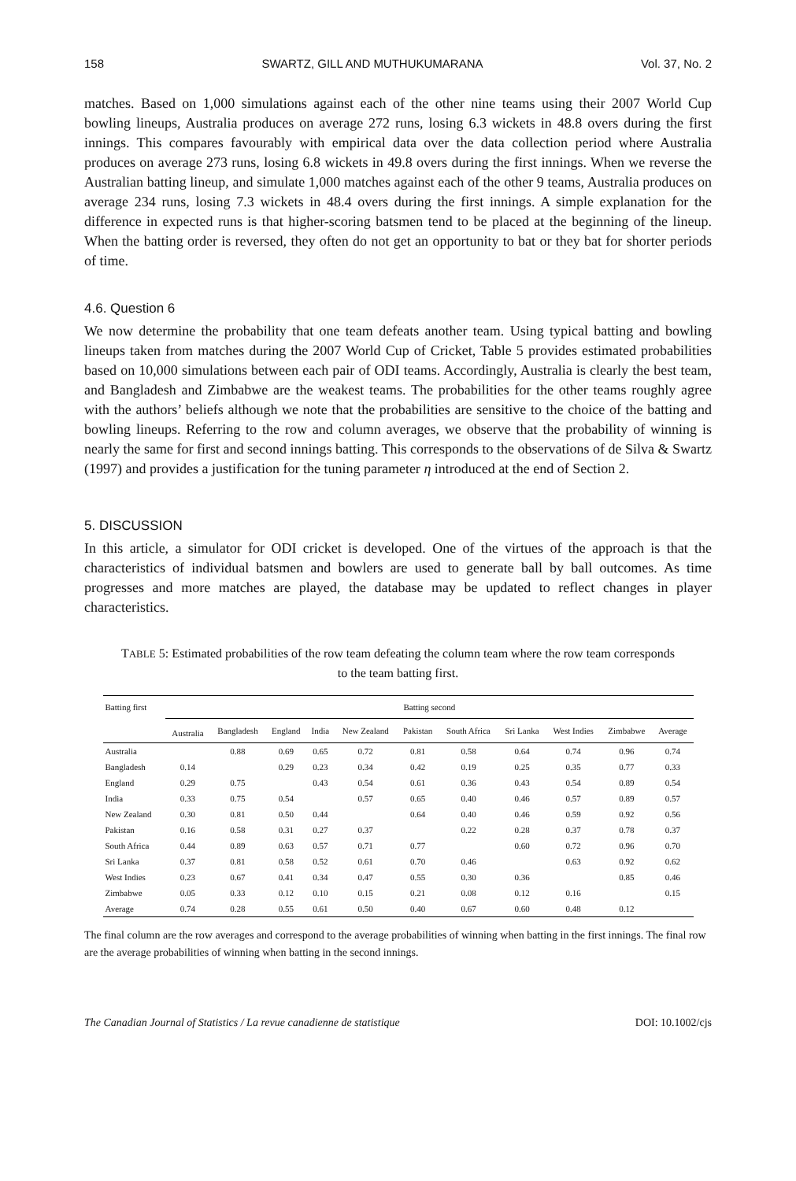158 SWARTZ, GILL AND MUTHUKUMARANA Vol. 37, No. 2
matches. Based on 1,000 simulations against each of the other nine teams using their 2007 World Cup bowling lineups, Australia produces on average 272 runs, losing 6.3 wickets in 48.8 overs during the first innings. This compares favourably with empirical data over the data collection period where Australia produces on average 273 runs, losing 6.8 wickets in 49.8 overs during the first innings. When we reverse the Australian batting lineup, and simulate 1,000 matches against each of the other 9 teams, Australia produces on average 234 runs, losing 7.3 wickets in 48.4 overs during the first innings. A simple explanation for the difference in expected runs is that higher-scoring batsmen tend to be placed at the beginning of the lineup. When the batting order is reversed, they often do not get an opportunity to bat or they bat for shorter periods of time.
4.6. Question 6
We now determine the probability that one team defeats another team. Using typical batting and bowling lineups taken from matches during the 2007 World Cup of Cricket, Table 5 provides estimated probabilities based on 10,000 simulations between each pair of ODI teams. Accordingly, Australia is clearly the best team, and Bangladesh and Zimbabwe are the weakest teams. The probabilities for the other teams roughly agree with the authors’ beliefs although we note that the probabilities are sensitive to the choice of the batting and bowling lineups. Referring to the row and column averages, we observe that the probability of winning is nearly the same for first and second innings batting. This corresponds to the observations of de Silva & Swartz (1997) and provides a justification for the tuning parameter η introduced at the end of Section 2.
5. DISCUSSION
In this article, a simulator for ODI cricket is developed. One of the virtues of the approach is that the characteristics of individual batsmen and bowlers are used to generate ball by ball outcomes. As time progresses and more matches are played, the database may be updated to reflect changes in player characteristics.
TABLE 5: Estimated probabilities of the row team defeating the column team where the row team corresponds to the team batting first.
| Batting first | Batting second | | | | | | | | | | |
| --- | --- | --- | --- | --- | --- | --- | --- | --- | --- | --- | --- |
| | Australia | Bangladesh | England | India | New Zealand | Pakistan | South Africa | Sri Lanka | West Indies | Zimbabwe | Average |
| Australia | | 0.88 | 0.69 | 0.65 | 0.72 | 0.81 | 0.58 | 0.64 | 0.74 | 0.96 | 0.74 |
| Bangladesh | 0.14 | | 0.29 | 0.23 | 0.34 | 0.42 | 0.19 | 0.25 | 0.35 | 0.77 | 0.33 |
| England | 0.29 | 0.75 | | 0.43 | 0.54 | 0.61 | 0.36 | 0.43 | 0.54 | 0.89 | 0.54 |
| India | 0.33 | 0.75 | 0.54 | | 0.57 | 0.65 | 0.40 | 0.46 | 0.57 | 0.89 | 0.57 |
| New Zealand | 0.30 | 0.81 | 0.50 | 0.44 | | 0.64 | 0.40 | 0.46 | 0.59 | 0.92 | 0.56 |
| Pakistan | 0.16 | 0.58 | 0.31 | 0.27 | 0.37 | | 0.22 | 0.28 | 0.37 | 0.78 | 0.37 |
| South Africa | 0.44 | 0.89 | 0.63 | 0.57 | 0.71 | 0.77 | | 0.60 | 0.72 | 0.96 | 0.70 |
| Sri Lanka | 0.37 | 0.81 | 0.58 | 0.52 | 0.61 | 0.70 | 0.46 | | 0.63 | 0.92 | 0.62 |
| West Indies | 0.23 | 0.67 | 0.41 | 0.34 | 0.47 | 0.55 | 0.30 | 0.36 | | 0.85 | 0.46 |
| Zimbabwe | 0.05 | 0.33 | 0.12 | 0.10 | 0.15 | 0.21 | 0.08 | 0.12 | 0.16 | | 0.15 |
| Average | 0.74 | 0.28 | 0.55 | 0.61 | 0.50 | 0.40 | 0.67 | 0.60 | 0.48 | 0.12 | |
The final column are the row averages and correspond to the average probabilities of winning when batting in the first innings. The final row are the average probabilities of winning when batting in the second innings.
The Canadian Journal of Statistics / La revue canadienne de statistique DOI: 10.1002/cjs